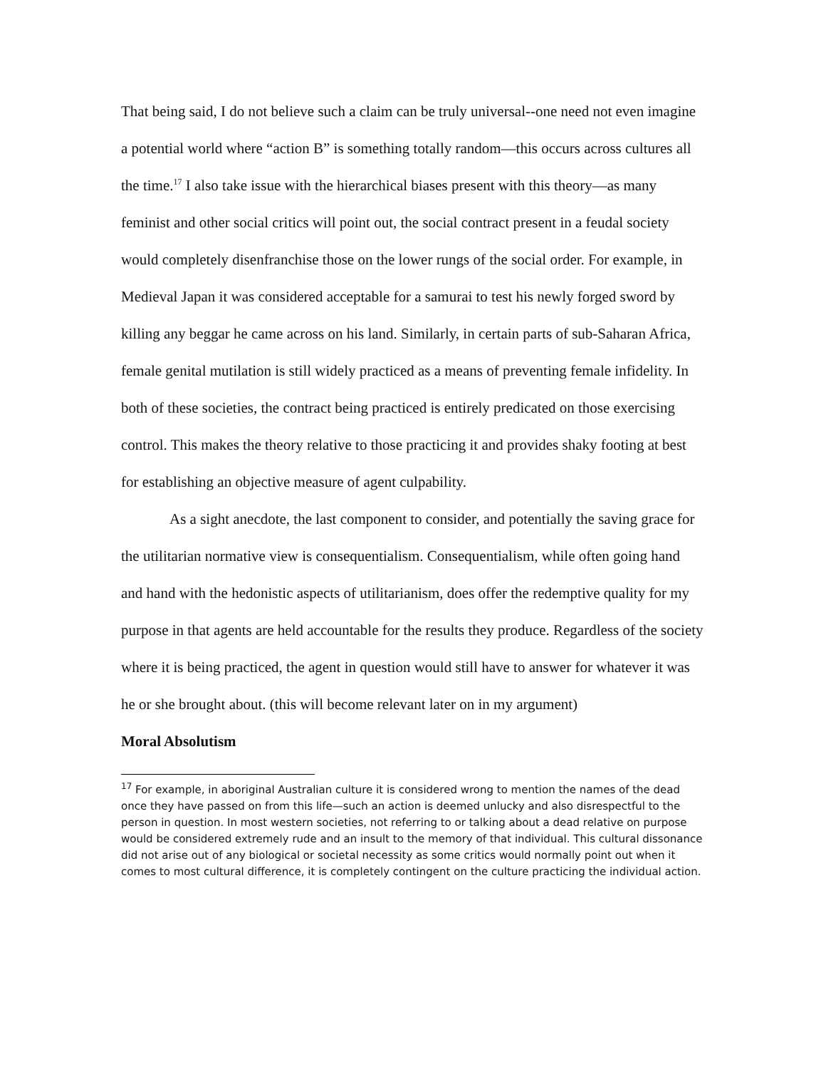That being said, I do not believe such a claim can be truly universal--one need not even imagine a potential world where “action B” is something totally random—this occurs across cultures all the time.<sup>17</sup> I also take issue with the hierarchical biases present with this theory—as many feminist and other social critics will point out, the social contract present in a feudal society would completely disenfranchise those on the lower rungs of the social order. For example, in Medieval Japan it was considered acceptable for a samurai to test his newly forged sword by killing any beggar he came across on his land. Similarly, in certain parts of sub-Saharan Africa, female genital mutilation is still widely practiced as a means of preventing female infidelity. In both of these societies, the contract being practiced is entirely predicated on those exercising control. This makes the theory relative to those practicing it and provides shaky footing at best for establishing an objective measure of agent culpability.
As a sight anecdote, the last component to consider, and potentially the saving grace for the utilitarian normative view is consequentialism. Consequentialism, while often going hand and hand with the hedonistic aspects of utilitarianism, does offer the redemptive quality for my purpose in that agents are held accountable for the results they produce. Regardless of the society where it is being practiced, the agent in question would still have to answer for whatever it was he or she brought about. (this will become relevant later on in my argument)
Moral Absolutism
<sup>17</sup> For example, in aboriginal Australian culture it is considered wrong to mention the names of the dead once they have passed on from this life—such an action is deemed unlucky and also disrespectful to the person in question. In most western societies, not referring to or talking about a dead relative on purpose would be considered extremely rude and an insult to the memory of that individual. This cultural dissonance did not arise out of any biological or societal necessity as some critics would normally point out when it comes to most cultural difference, it is completely contingent on the culture practicing the individual action.